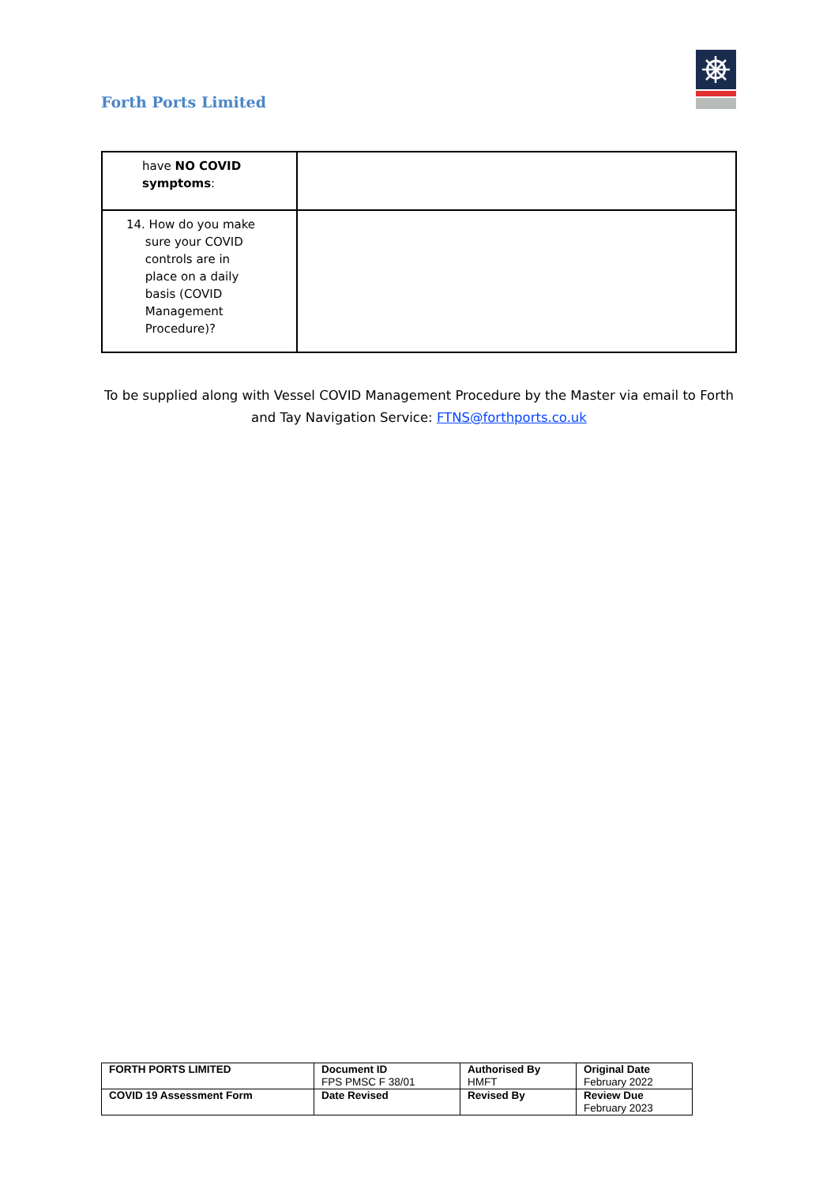Forth Ports Limited
| have NO COVID symptoms : | |
| 14. How do you make sure your COVID controls are in place on a daily basis (COVID Management Procedure)? | |
To be supplied along with Vessel COVID Management Procedure by the Master via email to Forth and Tay Navigation Service: FTNS@forthports.co.uk
| FORTH PORTS LIMITED | Document ID FPS PMSC F 38/01 | Authorised By HMFT | Original Date February 2022 |
| COVID 19 Assessment Form | Date Revised | Revised By | Review Due February 2023 |